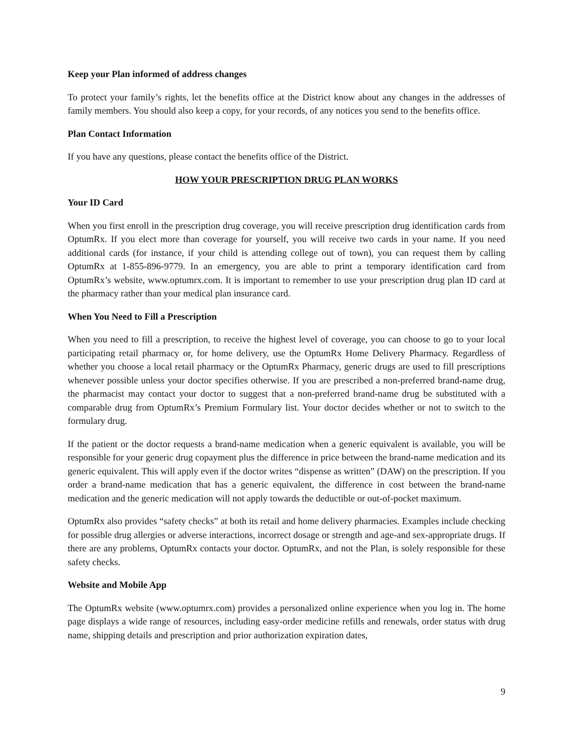Keep your Plan informed of address changes
To protect your family’s rights, let the benefits office at the District know about any changes in the addresses of family members. You should also keep a copy, for your records, of any notices you send to the benefits office.
Plan Contact Information
If you have any questions, please contact the benefits office of the District.
HOW YOUR PRESCRIPTION DRUG PLAN WORKS
Your ID Card
When you first enroll in the prescription drug coverage, you will receive prescription drug identification cards from OptumRx. If you elect more than coverage for yourself, you will receive two cards in your name. If you need additional cards (for instance, if your child is attending college out of town), you can request them by calling OptumRx at 1-855-896-9779. In an emergency, you are able to print a temporary identification card from OptumRx’s website, www.optumrx.com. It is important to remember to use your prescription drug plan ID card at the pharmacy rather than your medical plan insurance card.
When You Need to Fill a Prescription
When you need to fill a prescription, to receive the highest level of coverage, you can choose to go to your local participating retail pharmacy or, for home delivery, use the OptumRx Home Delivery Pharmacy. Regardless of whether you choose a local retail pharmacy or the OptumRx Pharmacy, generic drugs are used to fill prescriptions whenever possible unless your doctor specifies otherwise. If you are prescribed a non-preferred brand-name drug, the pharmacist may contact your doctor to suggest that a non-preferred brand-name drug be substituted with a comparable drug from OptumRx’s Premium Formulary list. Your doctor decides whether or not to switch to the formulary drug.
If the patient or the doctor requests a brand-name medication when a generic equivalent is available, you will be responsible for your generic drug copayment plus the difference in price between the brand-name medication and its generic equivalent. This will apply even if the doctor writes “dispense as written” (DAW) on the prescription. If you order a brand-name medication that has a generic equivalent, the difference in cost between the brand-name medication and the generic medication will not apply towards the deductible or out-of-pocket maximum.
OptumRx also provides “safety checks” at both its retail and home delivery pharmacies. Examples include checking for possible drug allergies or adverse interactions, incorrect dosage or strength and age-and sex-appropriate drugs. If there are any problems, OptumRx contacts your doctor. OptumRx, and not the Plan, is solely responsible for these safety checks.
Website and Mobile App
The OptumRx website (www.optumrx.com) provides a personalized online experience when you log in. The home page displays a wide range of resources, including easy-order medicine refills and renewals, order status with drug name, shipping details and prescription and prior authorization expiration dates,
9